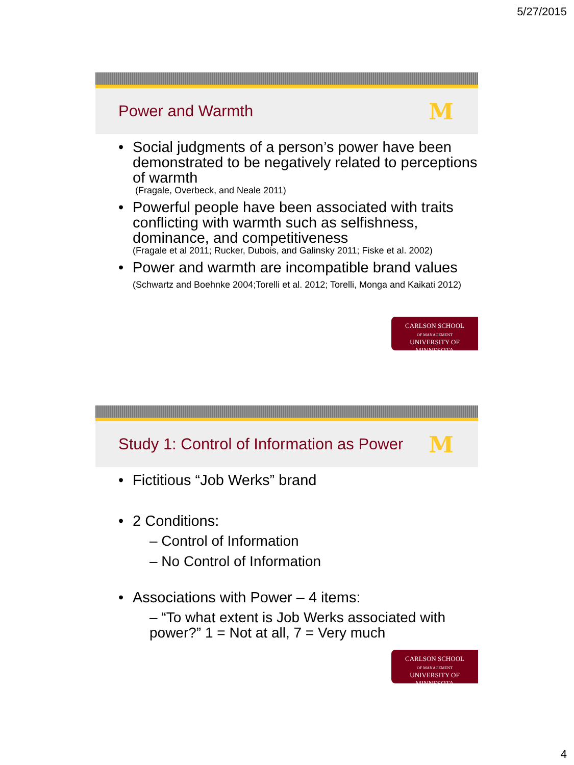5/27/2015
Power and Warmth
M
• Social judgments of a person’s power have been demonstrated to be negatively related to perceptions of warmth
(Fragale, Overbeck, and Neale 2011)
• Powerful people have been associated with traits conflicting with warmth such as selfishness, dominance, and competitiveness
(Fragale et al 2011; Rucker, Dubois, and Galinsky 2011; Fiske et al. 2002)
• Power and warmth are incompatible brand values (Schwartz and Boehnke 2004;Torelli et al. 2012; Torelli, Monga and Kaikati 2012)
CARLSON SCHOOL
OF MANAGEMENT
UNIVERSITY OF MINNESOTA
Study 1: Control of Information as Power
M
• Fictitious “Job Werks” brand
• 2 Conditions:
– Control of Information
– No Control of Information
• Associations with Power – 4 items:
– “To what extent is Job Werks associated with power?” 1 = Not at all, 7 = Very much
CARLSON SCHOOL
OF MANAGEMENT
UNIVERSITY OF MINNESOTA
4